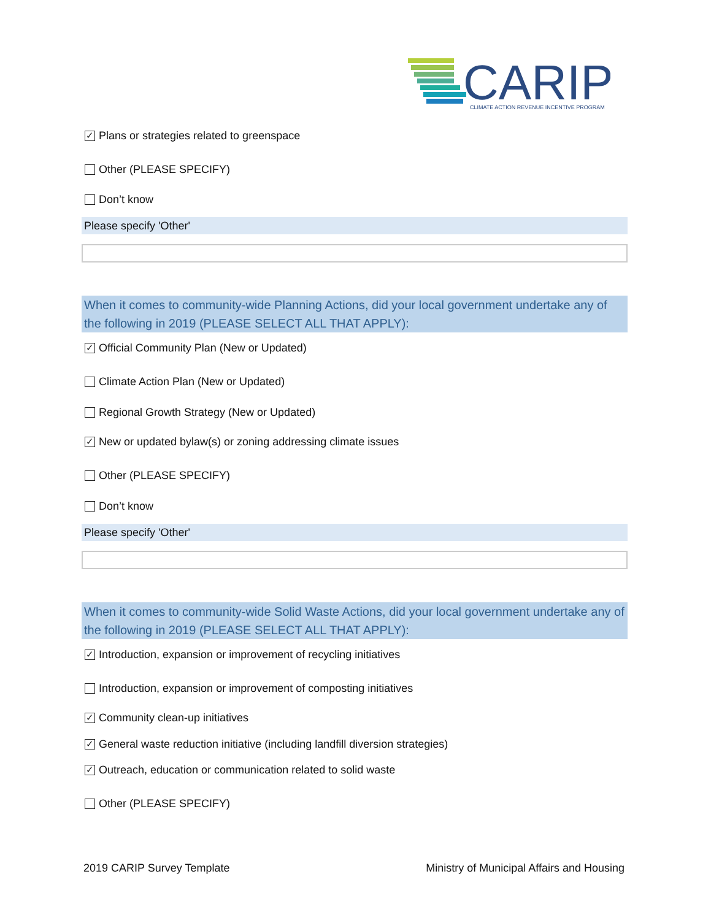CARIP
CLIMATE ACTION REVENUE INCENTIVE PROGRAM
✓ Plans or strategies related to greenspace
Other (PLEASE SPECIFY)
Don’t know
Please specify 'Other'
When it comes to community-wide Planning Actions, did your local government undertake any of the following in 2019 (PLEASE SELECT ALL THAT APPLY):
✓ Official Community Plan (New or Updated)
Climate Action Plan (New or Updated)
Regional Growth Strategy (New or Updated)
✓ New or updated bylaw(s) or zoning addressing climate issues
Other (PLEASE SPECIFY)
Don’t know
Please specify 'Other'
When it comes to community-wide Solid Waste Actions, did your local government undertake any of the following in 2019 (PLEASE SELECT ALL THAT APPLY):
✓ Introduction, expansion or improvement of recycling initiatives
Introduction, expansion or improvement of composting initiatives
✓ Community clean-up initiatives
✓ General waste reduction initiative (including landfill diversion strategies)
✓ Outreach, education or communication related to solid waste
Other (PLEASE SPECIFY)
2019 CARIP Survey Template Ministry of Municipal Affairs and Housing